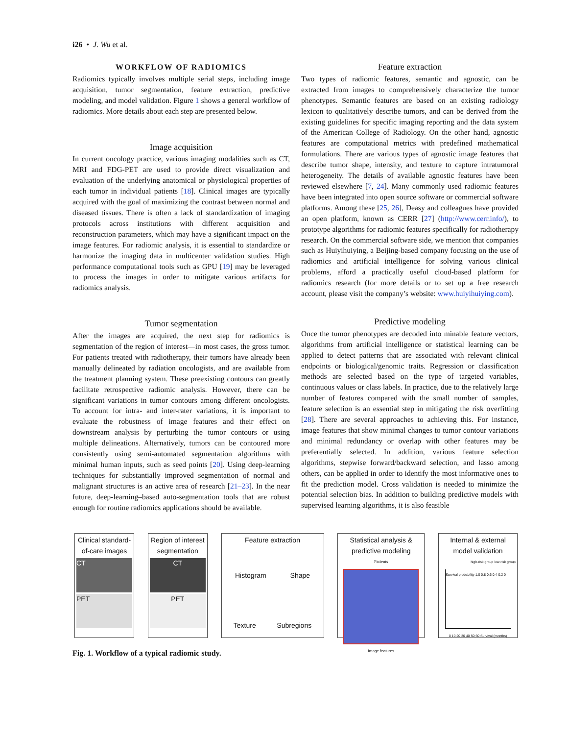i26 • J. Wu et al.
WORKFLOW OF RADIOMICS
Radiomics typically involves multiple serial steps, including image acquisition, tumor segmentation, feature extraction, predictive modeling, and model validation. Figure 1 shows a general workflow of radiomics. More details about each step are presented below.
Image acquisition
In current oncology practice, various imaging modalities such as CT, MRI and FDG-PET are used to provide direct visualization and evaluation of the underlying anatomical or physiological properties of each tumor in individual patients [18]. Clinical images are typically acquired with the goal of maximizing the contrast between normal and diseased tissues. There is often a lack of standardization of imaging protocols across institutions with different acquisition and reconstruction parameters, which may have a significant impact on the image features. For radiomic analysis, it is essential to standardize or harmonize the imaging data in multicenter validation studies. High performance computational tools such as GPU [19] may be leveraged to process the images in order to mitigate various artifacts for radiomics analysis.
Tumor segmentation
After the images are acquired, the next step for radiomics is segmentation of the region of interest—in most cases, the gross tumor. For patients treated with radiotherapy, their tumors have already been manually delineated by radiation oncologists, and are available from the treatment planning system. These preexisting contours can greatly facilitate retrospective radiomic analysis. However, there can be significant variations in tumor contours among different oncologists. To account for intra- and inter-rater variations, it is important to evaluate the robustness of image features and their effect on downstream analysis by perturbing the tumor contours or using multiple delineations. Alternatively, tumors can be contoured more consistently using semi-automated segmentation algorithms with minimal human inputs, such as seed points [20]. Using deep-learning techniques for substantially improved segmentation of normal and malignant structures is an active area of research [21–23]. In the near future, deep-learning–based auto-segmentation tools that are robust enough for routine radiomics applications should be available.
Feature extraction
Two types of radiomic features, semantic and agnostic, can be extracted from images to comprehensively characterize the tumor phenotypes. Semantic features are based on an existing radiology lexicon to qualitatively describe tumors, and can be derived from the existing guidelines for specific imaging reporting and the data system of the American College of Radiology. On the other hand, agnostic features are computational metrics with predefined mathematical formulations. There are various types of agnostic image features that describe tumor shape, intensity, and texture to capture intratumoral heterogeneity. The details of available agnostic features have been reviewed elsewhere [7, 24]. Many commonly used radiomic features have been integrated into open source software or commercial software platforms. Among these [25, 26], Deasy and colleagues have provided an open platform, known as CERR [27] (http://www.cerr.info/), to prototype algorithms for radiomic features specifically for radiotherapy research. On the commercial software side, we mention that companies such as Huiyihuiying, a Beijing-based company focusing on the use of radiomics and artificial intelligence for solving various clinical problems, afford a practically useful cloud-based platform for radiomics research (for more details or to set up a free research account, please visit the company’s website: www.huiyihuiying.com).
Predictive modeling
Once the tumor phenotypes are decoded into minable feature vectors, algorithms from artificial intelligence or statistical learning can be applied to detect patterns that are associated with relevant clinical endpoints or biological/genomic traits. Regression or classification methods are selected based on the type of targeted variables, continuous values or class labels. In practice, due to the relatively large number of features compared with the small number of samples, feature selection is an essential step in mitigating the risk overfitting [28]. There are several approaches to achieving this. For instance, image features that show minimal changes to tumor contour variations and minimal redundancy or overlap with other features may be preferentially selected. In addition, various feature selection algorithms, stepwise forward/backward selection, and lasso among others, can be applied in order to identify the most informative ones to fit the prediction model. Cross validation is needed to minimize the potential selection bias. In addition to building predictive models with supervised learning algorithms, it is also feasible
Clinical standard-of-care images
CT
PET
Region of interest segmentation
CT
PET
Feature extraction
Histogram Shape
Texture Subregions
Statistical analysis & predictive modeling
Patients
Image features
Internal & external model validation
high-risk group low-risk group
Survival probability 1.0 0.8 0.6 0.4 0.2 0
0 10 20 30 40 50 60 Survival (months)
Fig. 1. Workflow of a typical radiomic study.